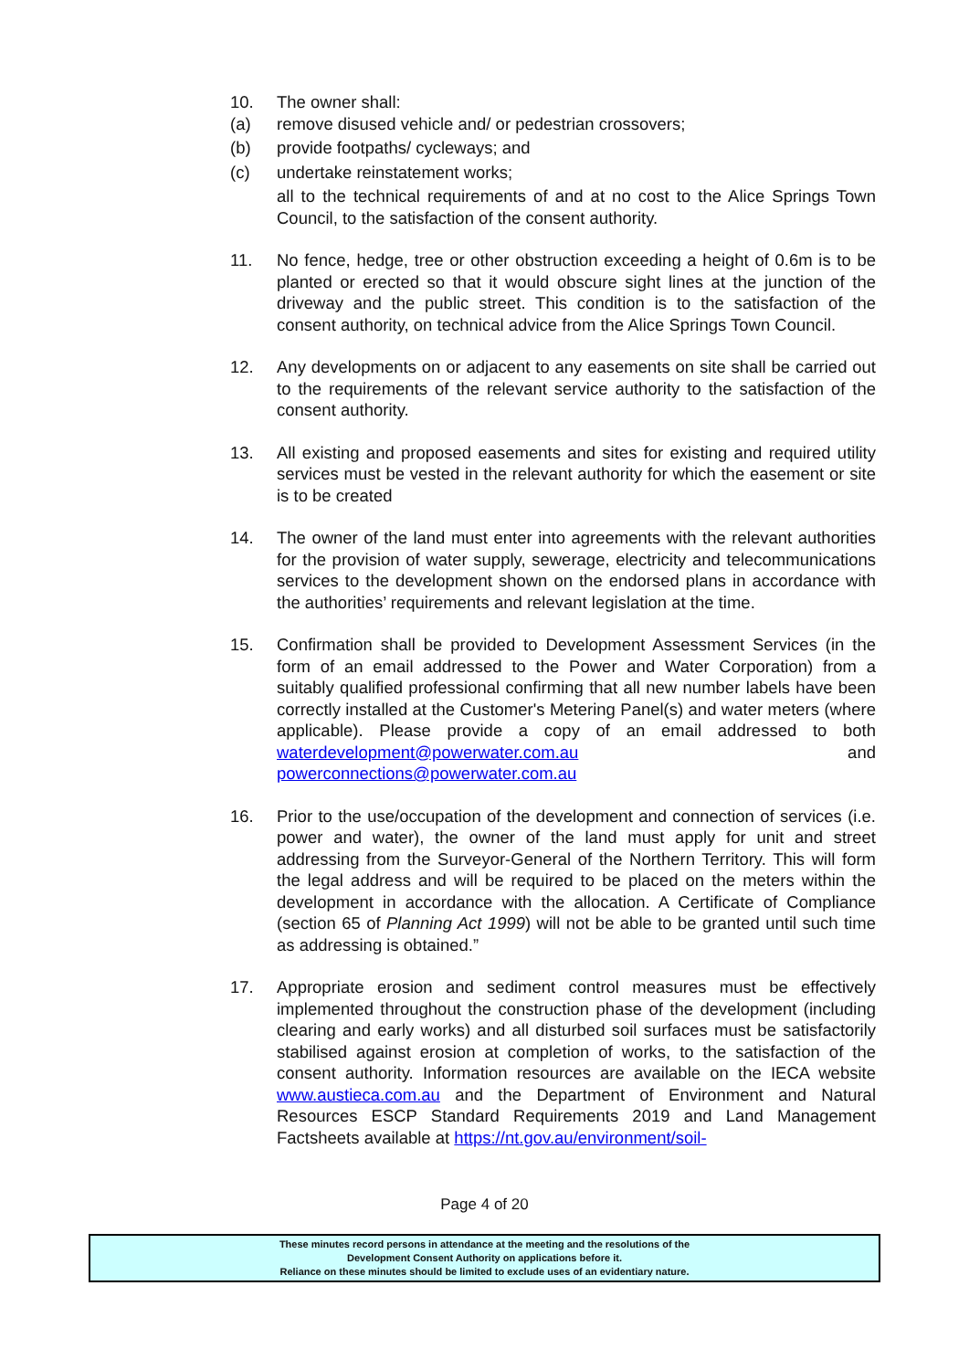10. The owner shall:
(a) remove disused vehicle and/ or pedestrian crossovers;
(b) provide footpaths/ cycleways; and
(c) undertake reinstatement works;
all to the technical requirements of and at no cost to the Alice Springs Town Council, to the satisfaction of the consent authority.
11. No fence, hedge, tree or other obstruction exceeding a height of 0.6m is to be planted or erected so that it would obscure sight lines at the junction of the driveway and the public street. This condition is to the satisfaction of the consent authority, on technical advice from the Alice Springs Town Council.
12. Any developments on or adjacent to any easements on site shall be carried out to the requirements of the relevant service authority to the satisfaction of the consent authority.
13. All existing and proposed easements and sites for existing and required utility services must be vested in the relevant authority for which the easement or site is to be created
14. The owner of the land must enter into agreements with the relevant authorities for the provision of water supply, sewerage, electricity and telecommunications services to the development shown on the endorsed plans in accordance with the authorities’ requirements and relevant legislation at the time.
15. Confirmation shall be provided to Development Assessment Services (in the form of an email addressed to the Power and Water Corporation) from a suitably qualified professional confirming that all new number labels have been correctly installed at the Customer's Metering Panel(s) and water meters (where applicable). Please provide a copy of an email addressed to both waterdevelopment@powerwater.com.au and powerconnections@powerwater.com.au
16. Prior to the use/occupation of the development and connection of services (i.e. power and water), the owner of the land must apply for unit and street addressing from the Surveyor-General of the Northern Territory. This will form the legal address and will be required to be placed on the meters within the development in accordance with the allocation. A Certificate of Compliance (section 65 of Planning Act 1999) will not be able to be granted until such time as addressing is obtained.”
17. Appropriate erosion and sediment control measures must be effectively implemented throughout the construction phase of the development (including clearing and early works) and all disturbed soil surfaces must be satisfactorily stabilised against erosion at completion of works, to the satisfaction of the consent authority. Information resources are available on the IECA website www.austieca.com.au and the Department of Environment and Natural Resources ESCP Standard Requirements 2019 and Land Management Factsheets available at https://nt.gov.au/environment/soil-
Page 4 of 20
These minutes record persons in attendance at the meeting and the resolutions of the
Development Consent Authority on applications before it.
Reliance on these minutes should be limited to exclude uses of an evidentiary nature.